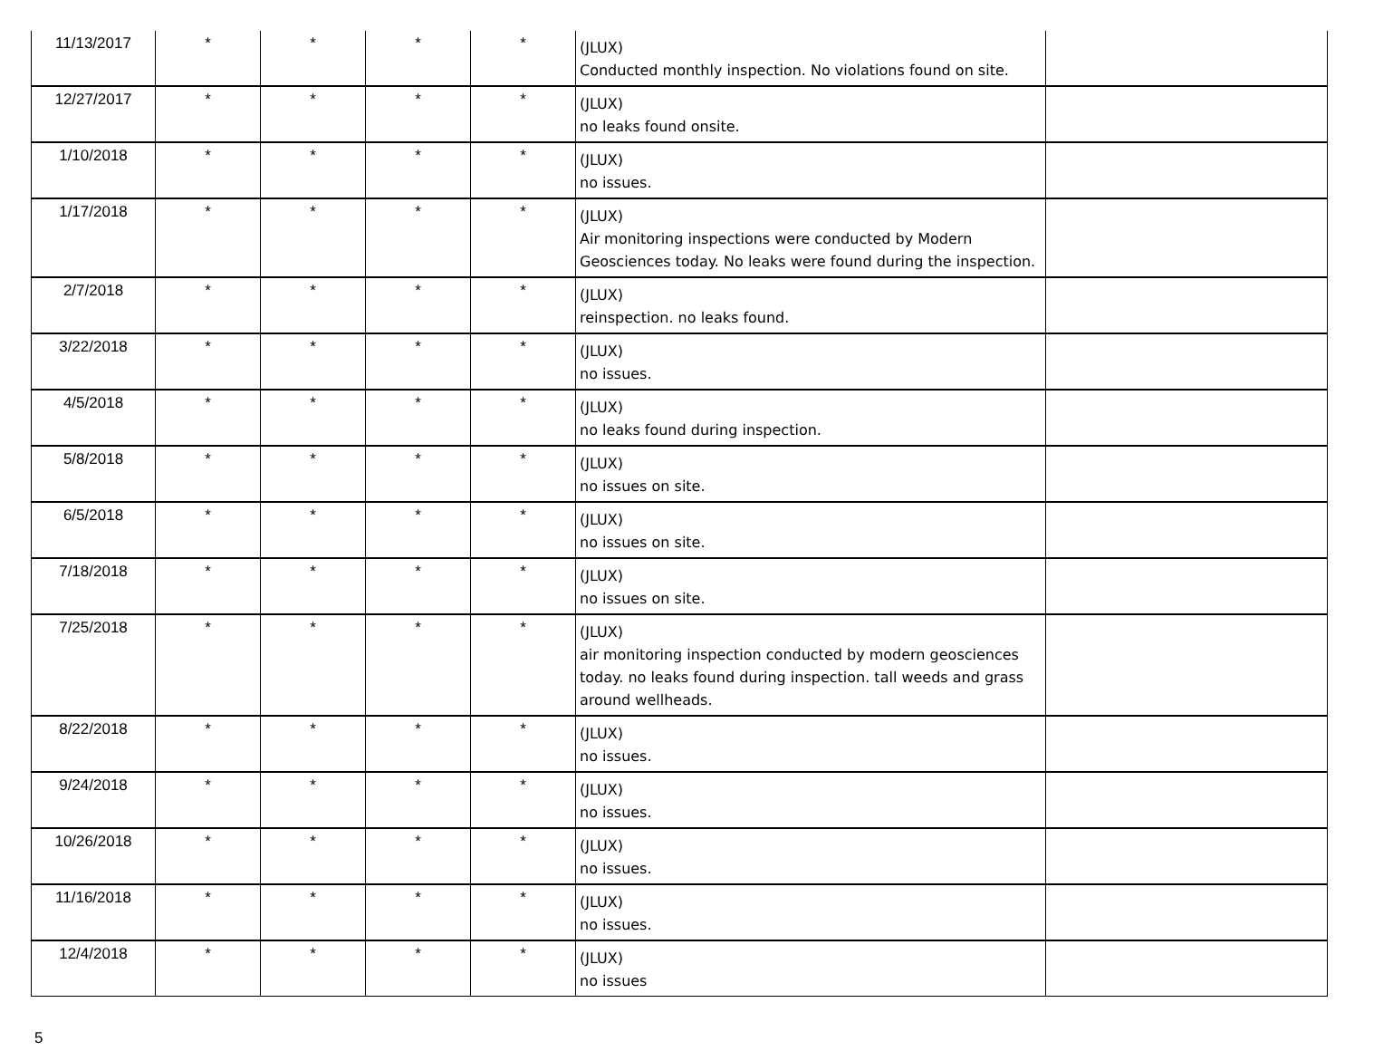| 11/13/2017 | * | * | * | * | (JLUX) Conducted monthly inspection. No violations found on site. | |
| 12/27/2017 | * | * | * | * | (JLUX) no leaks found onsite. | |
| 1/10/2018 | * | * | * | * | (JLUX) no issues. | |
| 1/17/2018 | * | * | * | * | (JLUX) Air monitoring inspections were conducted by Modern Geosciences today. No leaks were found during the inspection. | |
| 2/7/2018 | * | * | * | * | (JLUX) reinspection. no leaks found. | |
| 3/22/2018 | * | * | * | * | (JLUX) no issues. | |
| 4/5/2018 | * | * | * | * | (JLUX) no leaks found during inspection. | |
| 5/8/2018 | * | * | * | * | (JLUX) no issues on site. | |
| 6/5/2018 | * | * | * | * | (JLUX) no issues on site. | |
| 7/18/2018 | * | * | * | * | (JLUX) no issues on site. | |
| 7/25/2018 | * | * | * | * | (JLUX) air monitoring inspection conducted by modern geosciences today. no leaks found during inspection. tall weeds and grass around wellheads. | |
| 8/22/2018 | * | * | * | * | (JLUX) no issues. | |
| 9/24/2018 | * | * | * | * | (JLUX) no issues. | |
| 10/26/2018 | * | * | * | * | (JLUX) no issues. | |
| 11/16/2018 | * | * | * | * | (JLUX) no issues. | |
| 12/4/2018 | * | * | * | * | (JLUX) no issues | |
5